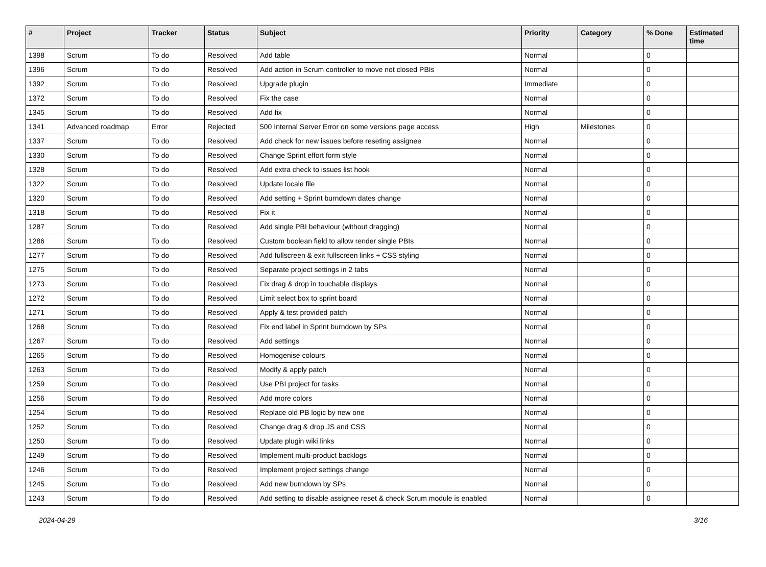| # | Project | Tracker | Status | Subject | Priority | Category | % Done | Estimated time |
| --- | --- | --- | --- | --- | --- | --- | --- | --- |
| 1398 | Scrum | To do | Resolved | Add table | Normal | | 0 | |
| 1396 | Scrum | To do | Resolved | Add action in Scrum controller to move not closed PBIs | Normal | | 0 | |
| 1392 | Scrum | To do | Resolved | Upgrade plugin | Immediate | | 0 | |
| 1372 | Scrum | To do | Resolved | Fix the case | Normal | | 0 | |
| 1345 | Scrum | To do | Resolved | Add fix | Normal | | 0 | |
| 1341 | Advanced roadmap | Error | Rejected | 500 Internal Server Error on some versions page access | High | Milestones | 0 | |
| 1337 | Scrum | To do | Resolved | Add check for new issues before reseting assignee | Normal | | 0 | |
| 1330 | Scrum | To do | Resolved | Change Sprint effort form style | Normal | | 0 | |
| 1328 | Scrum | To do | Resolved | Add extra check to issues list hook | Normal | | 0 | |
| 1322 | Scrum | To do | Resolved | Update locale file | Normal | | 0 | |
| 1320 | Scrum | To do | Resolved | Add setting + Sprint burndown dates change | Normal | | 0 | |
| 1318 | Scrum | To do | Resolved | Fix it | Normal | | 0 | |
| 1287 | Scrum | To do | Resolved | Add single PBI behaviour (without dragging) | Normal | | 0 | |
| 1286 | Scrum | To do | Resolved | Custom boolean field to allow render single PBIs | Normal | | 0 | |
| 1277 | Scrum | To do | Resolved | Add fullscreen & exit fullscreen links + CSS styling | Normal | | 0 | |
| 1275 | Scrum | To do | Resolved | Separate project settings in 2 tabs | Normal | | 0 | |
| 1273 | Scrum | To do | Resolved | Fix drag & drop in touchable displays | Normal | | 0 | |
| 1272 | Scrum | To do | Resolved | Limit select box to sprint board | Normal | | 0 | |
| 1271 | Scrum | To do | Resolved | Apply & test provided patch | Normal | | 0 | |
| 1268 | Scrum | To do | Resolved | Fix end label in Sprint burndown by SPs | Normal | | 0 | |
| 1267 | Scrum | To do | Resolved | Add settings | Normal | | 0 | |
| 1265 | Scrum | To do | Resolved | Homogenise colours | Normal | | 0 | |
| 1263 | Scrum | To do | Resolved | Modify & apply patch | Normal | | 0 | |
| 1259 | Scrum | To do | Resolved | Use PBI project for tasks | Normal | | 0 | |
| 1256 | Scrum | To do | Resolved | Add more colors | Normal | | 0 | |
| 1254 | Scrum | To do | Resolved | Replace old PB logic by new one | Normal | | 0 | |
| 1252 | Scrum | To do | Resolved | Change drag & drop JS and CSS | Normal | | 0 | |
| 1250 | Scrum | To do | Resolved | Update plugin wiki links | Normal | | 0 | |
| 1249 | Scrum | To do | Resolved | Implement multi-product backlogs | Normal | | 0 | |
| 1246 | Scrum | To do | Resolved | Implement project settings change | Normal | | 0 | |
| 1245 | Scrum | To do | Resolved | Add new burndown by SPs | Normal | | 0 | |
| 1243 | Scrum | To do | Resolved | Add setting to disable assignee reset & check Scrum module is enabled | Normal | | 0 | |
2024-04-29 3/16